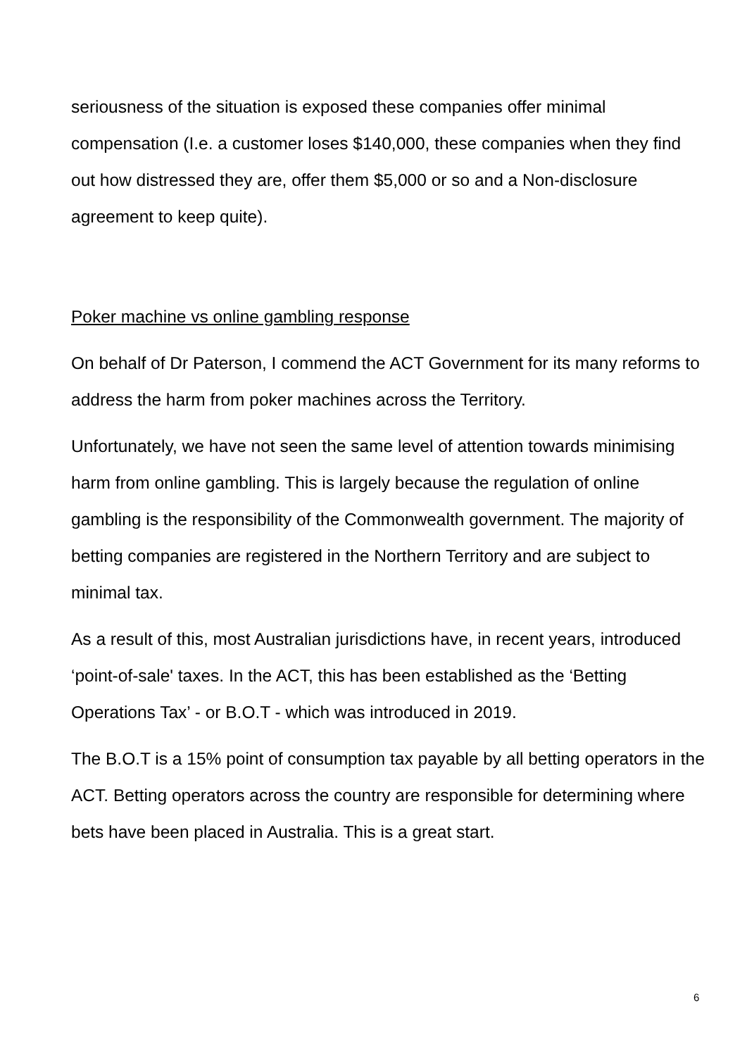seriousness of the situation is exposed these companies offer minimal compensation (I.e. a customer loses $140,000, these companies when they find out how distressed they are, offer them $5,000 or so and a Non-disclosure agreement to keep quite).
Poker machine vs online gambling response
On behalf of Dr Paterson, I commend the ACT Government for its many reforms to address the harm from poker machines across the Territory.
Unfortunately, we have not seen the same level of attention towards minimising harm from online gambling. This is largely because the regulation of online gambling is the responsibility of the Commonwealth government. The majority of betting companies are registered in the Northern Territory and are subject to minimal tax.
As a result of this, most Australian jurisdictions have, in recent years, introduced ‘point-of-sale' taxes. In the ACT, this has been established as the ‘Betting Operations Tax’ - or B.O.T - which was introduced in 2019.
The B.O.T is a 15% point of consumption tax payable by all betting operators in the ACT. Betting operators across the country are responsible for determining where bets have been placed in Australia. This is a great start.
6